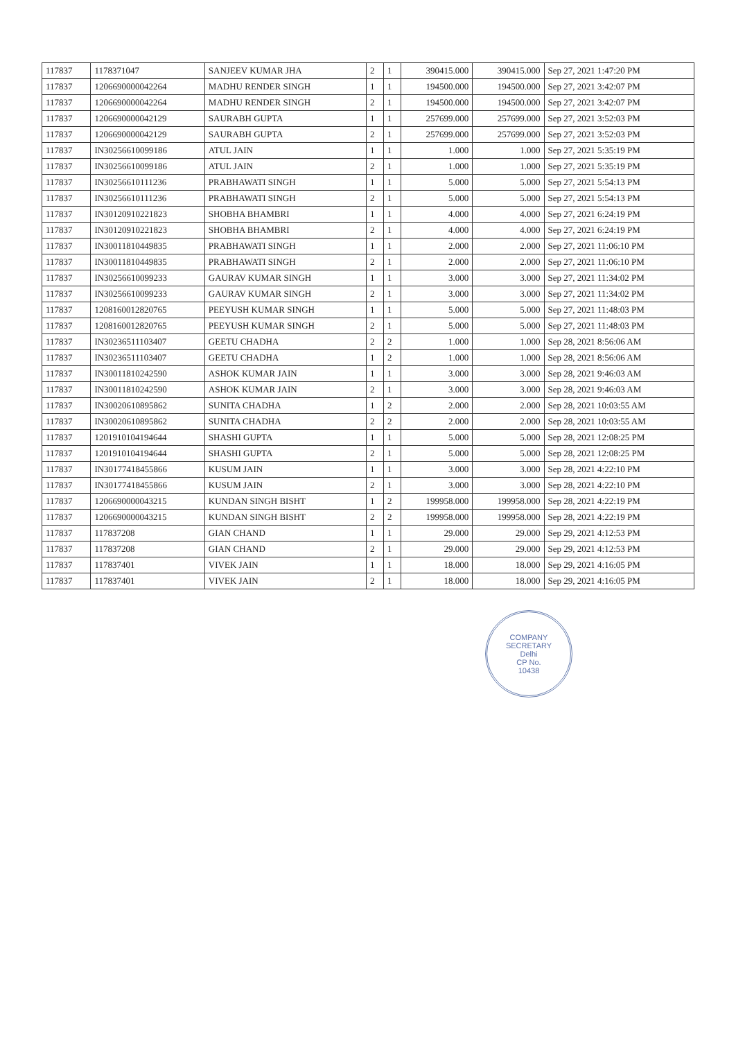| 117837 | 1178371047 | SANJEEV KUMAR JHA | 2 | 1 | 390415.000 | 390415.000 | Sep 27, 2021 1:47:20 PM |
| 117837 | 1206690000042264 | MADHU RENDER SINGH | 1 | 1 | 194500.000 | 194500.000 | Sep 27, 2021 3:42:07 PM |
| 117837 | 1206690000042264 | MADHU RENDER SINGH | 2 | 1 | 194500.000 | 194500.000 | Sep 27, 2021 3:42:07 PM |
| 117837 | 1206690000042129 | SAURABH GUPTA | 1 | 1 | 257699.000 | 257699.000 | Sep 27, 2021 3:52:03 PM |
| 117837 | 1206690000042129 | SAURABH GUPTA | 2 | 1 | 257699.000 | 257699.000 | Sep 27, 2021 3:52:03 PM |
| 117837 | IN30256610099186 | ATUL JAIN | 1 | 1 | 1.000 | 1.000 | Sep 27, 2021 5:35:19 PM |
| 117837 | IN30256610099186 | ATUL JAIN | 2 | 1 | 1.000 | 1.000 | Sep 27, 2021 5:35:19 PM |
| 117837 | IN30256610111236 | PRABHAWATI SINGH | 1 | 1 | 5.000 | 5.000 | Sep 27, 2021 5:54:13 PM |
| 117837 | IN30256610111236 | PRABHAWATI SINGH | 2 | 1 | 5.000 | 5.000 | Sep 27, 2021 5:54:13 PM |
| 117837 | IN30120910221823 | SHOBHA BHAMBRI | 1 | 1 | 4.000 | 4.000 | Sep 27, 2021 6:24:19 PM |
| 117837 | IN30120910221823 | SHOBHA BHAMBRI | 2 | 1 | 4.000 | 4.000 | Sep 27, 2021 6:24:19 PM |
| 117837 | IN30011810449835 | PRABHAWATI SINGH | 1 | 1 | 2.000 | 2.000 | Sep 27, 2021 11:06:10 PM |
| 117837 | IN30011810449835 | PRABHAWATI SINGH | 2 | 1 | 2.000 | 2.000 | Sep 27, 2021 11:06:10 PM |
| 117837 | IN30256610099233 | GAURAV KUMAR SINGH | 1 | 1 | 3.000 | 3.000 | Sep 27, 2021 11:34:02 PM |
| 117837 | IN30256610099233 | GAURAV KUMAR SINGH | 2 | 1 | 3.000 | 3.000 | Sep 27, 2021 11:34:02 PM |
| 117837 | 1208160012820765 | PEEYUSH KUMAR SINGH | 1 | 1 | 5.000 | 5.000 | Sep 27, 2021 11:48:03 PM |
| 117837 | 1208160012820765 | PEEYUSH KUMAR SINGH | 2 | 1 | 5.000 | 5.000 | Sep 27, 2021 11:48:03 PM |
| 117837 | IN30236511103407 | GEETU CHADHA | 2 | 2 | 1.000 | 1.000 | Sep 28, 2021 8:56:06 AM |
| 117837 | IN30236511103407 | GEETU CHADHA | 1 | 2 | 1.000 | 1.000 | Sep 28, 2021 8:56:06 AM |
| 117837 | IN30011810242590 | ASHOK KUMAR JAIN | 1 | 1 | 3.000 | 3.000 | Sep 28, 2021 9:46:03 AM |
| 117837 | IN30011810242590 | ASHOK KUMAR JAIN | 2 | 1 | 3.000 | 3.000 | Sep 28, 2021 9:46:03 AM |
| 117837 | IN30020610895862 | SUNITA CHADHA | 1 | 2 | 2.000 | 2.000 | Sep 28, 2021 10:03:55 AM |
| 117837 | IN30020610895862 | SUNITA CHADHA | 2 | 2 | 2.000 | 2.000 | Sep 28, 2021 10:03:55 AM |
| 117837 | 1201910104194644 | SHASHI GUPTA | 1 | 1 | 5.000 | 5.000 | Sep 28, 2021 12:08:25 PM |
| 117837 | 1201910104194644 | SHASHI GUPTA | 2 | 1 | 5.000 | 5.000 | Sep 28, 2021 12:08:25 PM |
| 117837 | IN30177418455866 | KUSUM JAIN | 1 | 1 | 3.000 | 3.000 | Sep 28, 2021 4:22:10 PM |
| 117837 | IN30177418455866 | KUSUM JAIN | 2 | 1 | 3.000 | 3.000 | Sep 28, 2021 4:22:10 PM |
| 117837 | 1206690000043215 | KUNDAN SINGH BISHT | 1 | 2 | 199958.000 | 199958.000 | Sep 28, 2021 4:22:19 PM |
| 117837 | 1206690000043215 | KUNDAN SINGH BISHT | 2 | 2 | 199958.000 | 199958.000 | Sep 28, 2021 4:22:19 PM |
| 117837 | 117837208 | GIAN CHAND | 1 | 1 | 29.000 | 29.000 | Sep 29, 2021 4:12:53 PM |
| 117837 | 117837208 | GIAN CHAND | 2 | 1 | 29.000 | 29.000 | Sep 29, 2021 4:12:53 PM |
| 117837 | 117837401 | VIVEK JAIN | 1 | 1 | 18.000 | 18.000 | Sep 29, 2021 4:16:05 PM |
| 117837 | 117837401 | VIVEK JAIN | 2 | 1 | 18.000 | 18.000 | Sep 29, 2021 4:16:05 PM |
COMPANY SECRETARY
Delhi
CP No.
10438